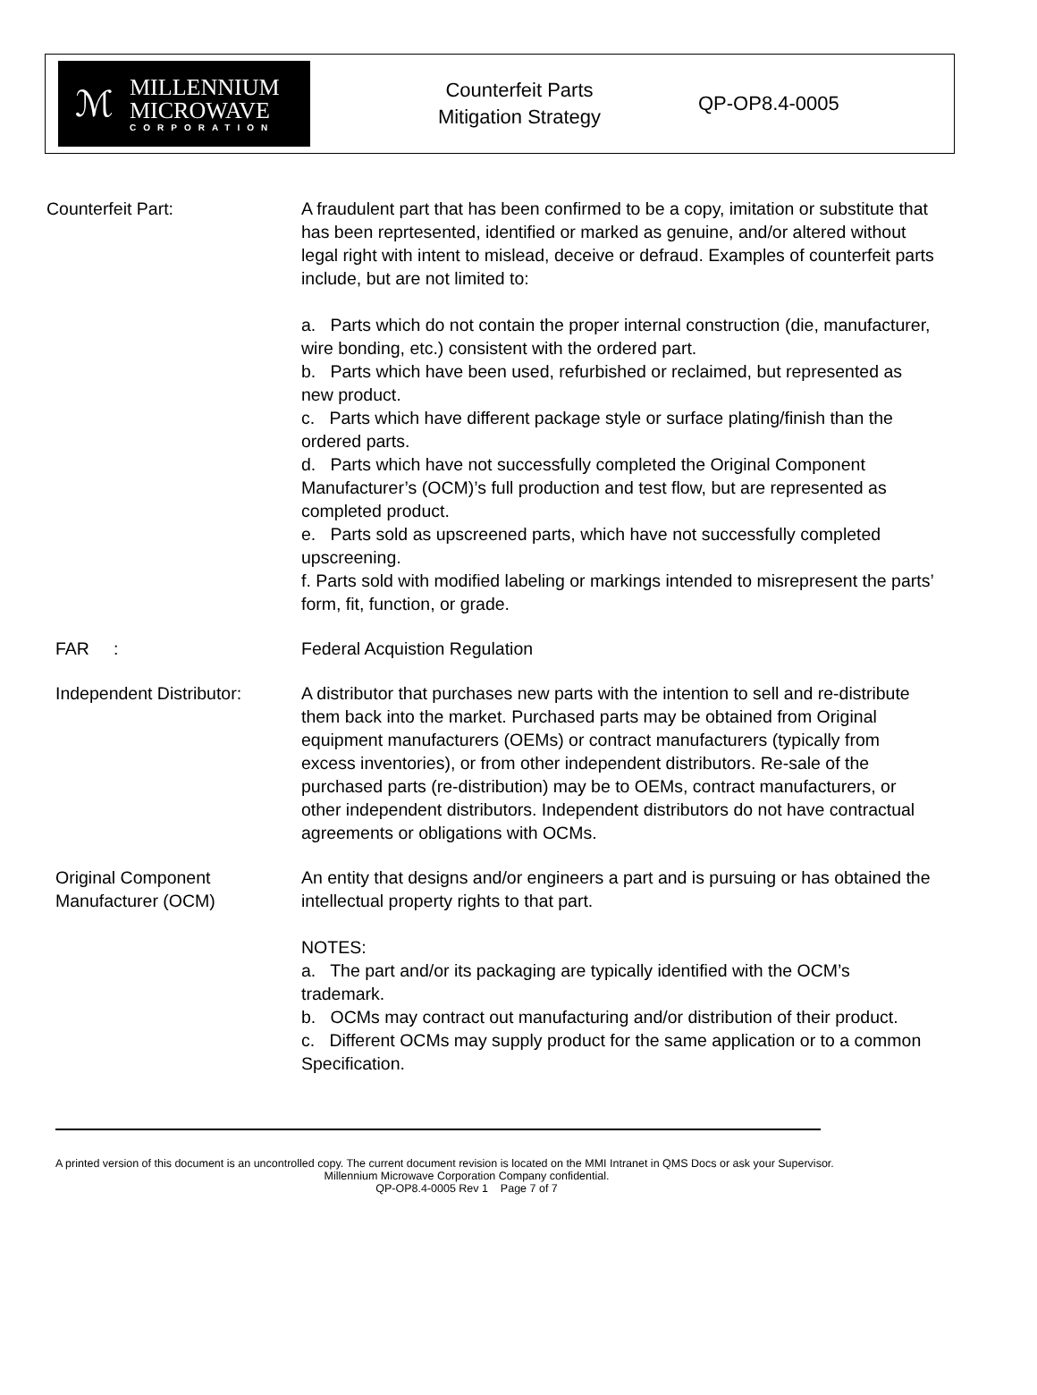ℳ
MILLENNIUM
MICROWAVE
CORPORATION
Counterfeit Parts
Mitigation Strategy
QP-OP8.4-0005
Counterfeit Part: A fraudulent part that has been confirmed to be a copy, imitation or substitute that has been reprtesented, identified or marked as genuine, and/or altered without legal right with intent to mislead, deceive or defraud. Examples of counterfeit parts include, but are not limited to:
a. Parts which do not contain the proper internal construction (die, manufacturer, wire bonding, etc.) consistent with the ordered part.
b. Parts which have been used, refurbished or reclaimed, but represented as new product.
c. Parts which have different package style or surface plating/finish than the ordered parts.
d. Parts which have not successfully completed the Original Component Manufacturer’s (OCM)’s full production and test flow, but are represented as completed product.
e. Parts sold as upscreened parts, which have not successfully completed upscreening.
f. Parts sold with modified labeling or markings intended to misrepresent the parts’ form, fit, function, or grade.
FAR : Federal Acquistion Regulation
Independent Distributor: A distributor that purchases new parts with the intention to sell and re-distribute them back into the market. Purchased parts may be obtained from Original equipment manufacturers (OEMs) or contract manufacturers (typically from excess inventories), or from other independent distributors. Re-sale of the purchased parts (re-distribution) may be to OEMs, contract manufacturers, or other independent distributors. Independent distributors do not have contractual agreements or obligations with OCMs.
Original Component Manufacturer (OCM)
An entity that designs and/or engineers a part and is pursuing or has obtained the intellectual property rights to that part.
NOTES:
a. The part and/or its packaging are typically identified with the OCM’s trademark.
b. OCMs may contract out manufacturing and/or distribution of their product.
c. Different OCMs may supply product for the same application or to a common Specification.
A printed version of this document is an uncontrolled copy. The current document revision is located on the MMI Intranet in QMS Docs or ask your Supervisor.
Millennium Microwave Corporation Company confidential.
QP-OP8.4-0005 Rev 1 Page 7 of 7